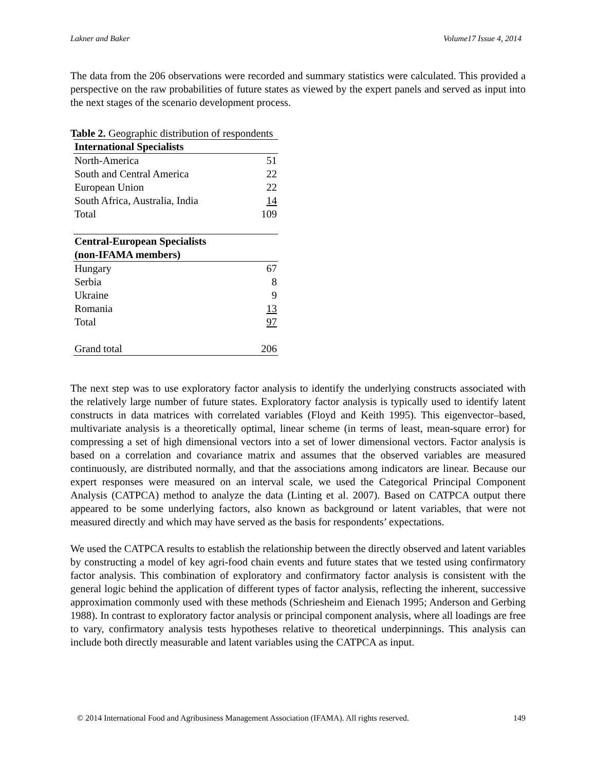Lakner and Baker Volume17 Issue 4, 2014
The data from the 206 observations were recorded and summary statistics were calculated. This provided a perspective on the raw probabilities of future states as viewed by the expert panels and served as input into the next stages of the scenario development process.
Table 2. Geographic distribution of respondents
| International Specialists | |
| North-America | 51 |
| South and Central America | 22 |
| European Union | 22 |
| South Africa, Australia, India | 14 |
| Total | 109 |
| Central-European Specialists (non-IFAMA members) | |
| Hungary | 67 |
| Serbia | 8 |
| Ukraine | 9 |
| Romania | 13 |
| Total | 97 |
| Grand total | 206 |
The next step was to use exploratory factor analysis to identify the underlying constructs associated with the relatively large number of future states. Exploratory factor analysis is typically used to identify latent constructs in data matrices with correlated variables (Floyd and Keith 1995). This eigenvector–based, multivariate analysis is a theoretically optimal, linear scheme (in terms of least, mean-square error) for compressing a set of high dimensional vectors into a set of lower dimensional vectors. Factor analysis is based on a correlation and covariance matrix and assumes that the observed variables are measured continuously, are distributed normally, and that the associations among indicators are linear. Because our expert responses were measured on an interval scale, we used the Categorical Principal Component Analysis (CATPCA) method to analyze the data (Linting et al. 2007). Based on CATPCA output there appeared to be some underlying factors, also known as background or latent variables, that were not measured directly and which may have served as the basis for respondents’ expectations.
We used the CATPCA results to establish the relationship between the directly observed and latent variables by constructing a model of key agri-food chain events and future states that we tested using confirmatory factor analysis. This combination of exploratory and confirmatory factor analysis is consistent with the general logic behind the application of different types of factor analysis, reflecting the inherent, successive approximation commonly used with these methods (Schriesheim and Eienach 1995; Anderson and Gerbing 1988). In contrast to exploratory factor analysis or principal component analysis, where all loadings are free to vary, confirmatory analysis tests hypotheses relative to theoretical underpinnings. This analysis can include both directly measurable and latent variables using the CATPCA as input.
© 2014 International Food and Agribusiness Management Association (IFAMA). All rights reserved. 149